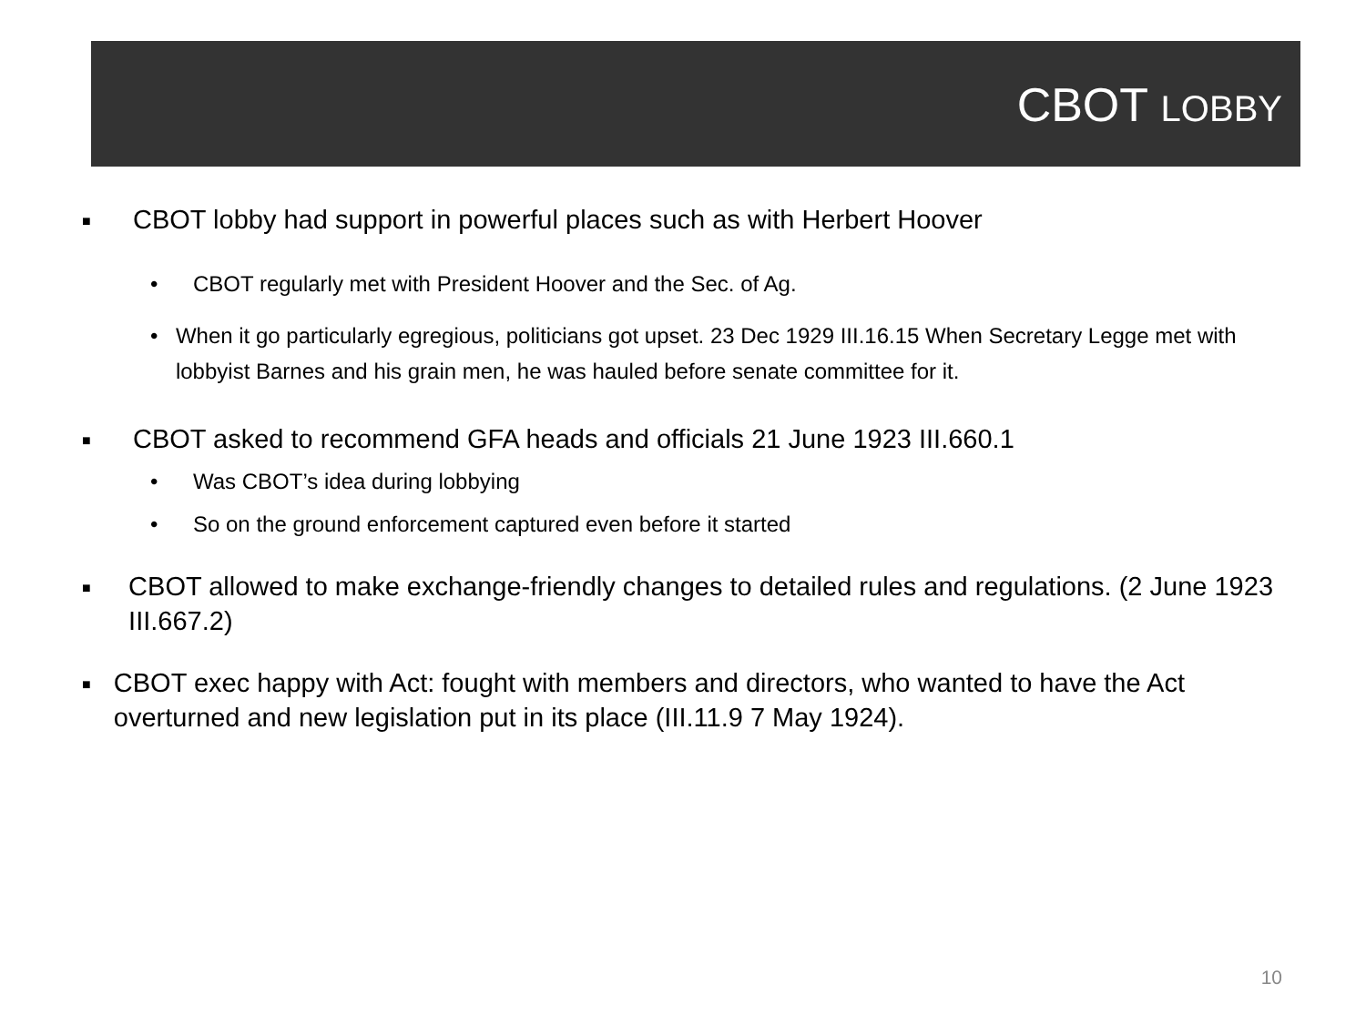CBOT LOBBY
■ CBOT lobby had support in powerful places such as with Herbert Hoover
• CBOT regularly met with President Hoover and the Sec. of Ag.
• When it go particularly egregious, politicians got upset. 23 Dec 1929 III.16.15 When Secretary Legge met with lobbyist Barnes and his grain men, he was hauled before senate committee for it.
■ CBOT asked to recommend GFA heads and officials 21 June 1923 III.660.1
• Was CBOT’s idea during lobbying
• So on the ground enforcement captured even before it started
■ CBOT allowed to make exchange-friendly changes to detailed rules and regulations. (2 June 1923 III.667.2)
■ CBOT exec happy with Act: fought with members and directors, who wanted to have the Act overturned and new legislation put in its place (III.11.9 7 May 1924).
10